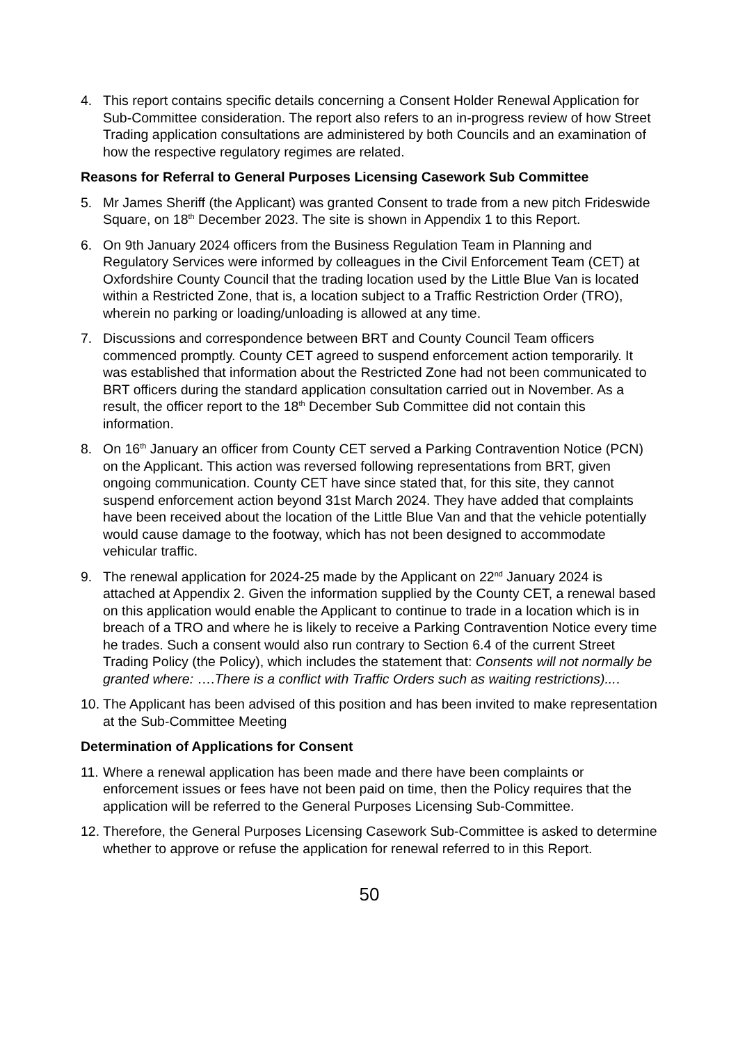4. This report contains specific details concerning a Consent Holder Renewal Application for Sub-Committee consideration. The report also refers to an in-progress review of how Street Trading application consultations are administered by both Councils and an examination of how the respective regulatory regimes are related.
Reasons for Referral to General Purposes Licensing Casework Sub Committee
5. Mr James Sheriff (the Applicant) was granted Consent to trade from a new pitch Frideswide Square, on 18<sup>th</sup> December 2023. The site is shown in Appendix 1 to this Report.
6. On 9th January 2024 officers from the Business Regulation Team in Planning and Regulatory Services were informed by colleagues in the Civil Enforcement Team (CET) at Oxfordshire County Council that the trading location used by the Little Blue Van is located within a Restricted Zone, that is, a location subject to a Traffic Restriction Order (TRO), wherein no parking or loading/unloading is allowed at any time.
7. Discussions and correspondence between BRT and County Council Team officers commenced promptly. County CET agreed to suspend enforcement action temporarily. It was established that information about the Restricted Zone had not been communicated to BRT officers during the standard application consultation carried out in November. As a result, the officer report to the 18<sup>th</sup> December Sub Committee did not contain this information.
8. On 16<sup>th</sup> January an officer from County CET served a Parking Contravention Notice (PCN) on the Applicant. This action was reversed following representations from BRT, given ongoing communication. County CET have since stated that, for this site, they cannot suspend enforcement action beyond 31st March 2024. They have added that complaints have been received about the location of the Little Blue Van and that the vehicle potentially would cause damage to the footway, which has not been designed to accommodate vehicular traffic.
9. The renewal application for 2024-25 made by the Applicant on 22<sup>nd</sup> January 2024 is attached at Appendix 2. Given the information supplied by the County CET, a renewal based on this application would enable the Applicant to continue to trade in a location which is in breach of a TRO and where he is likely to receive a Parking Contravention Notice every time he trades. Such a consent would also run contrary to Section 6.4 of the current Street Trading Policy (the Policy), which includes the statement that: Consents will not normally be granted where: ….There is a conflict with Traffic Orders such as waiting restrictions)....
10.
The Applicant has been advised of this position and has been invited to make representation at the Sub-Committee Meeting
Determination of Applications for Consent
11.
Where a renewal application has been made and there have been complaints or enforcement issues or fees have not been paid on time, then the Policy requires that the application will be referred to the General Purposes Licensing Sub-Committee.
12.
Therefore, the General Purposes Licensing Casework Sub-Committee is asked to determine whether to approve or refuse the application for renewal referred to in this Report.
50